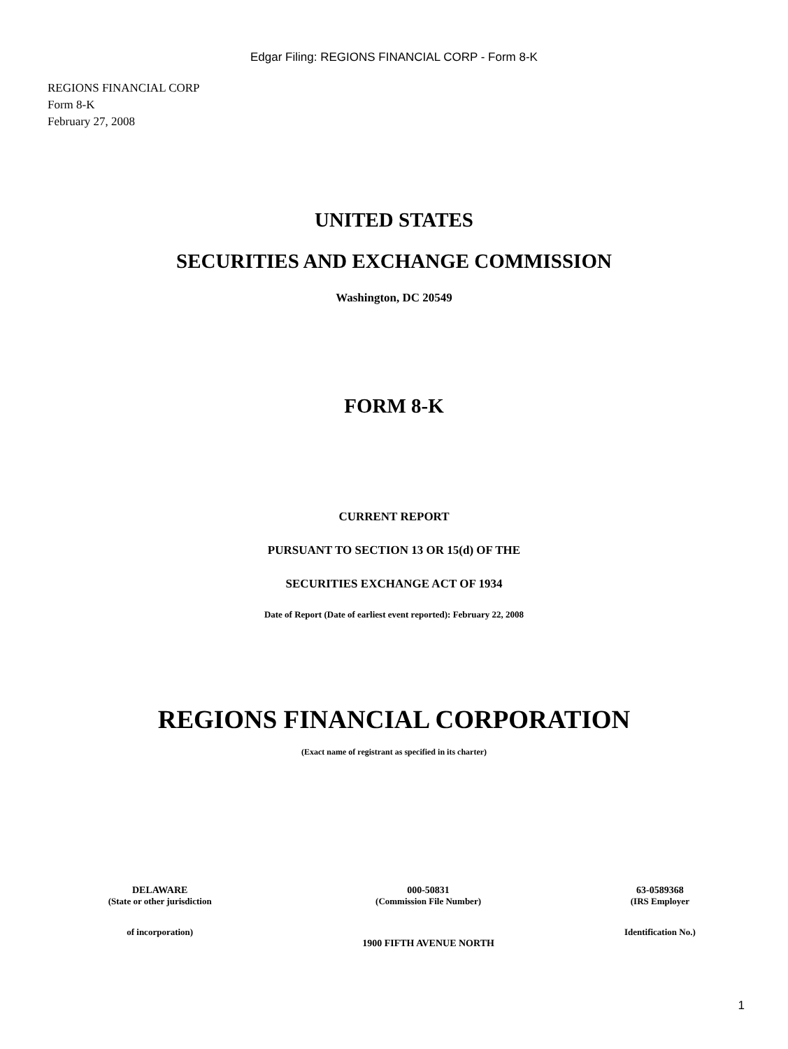Edgar Filing: REGIONS FINANCIAL CORP - Form 8-K
REGIONS FINANCIAL CORP
Form 8-K
February 27, 2008
UNITED STATES
SECURITIES AND EXCHANGE COMMISSION
Washington, DC 20549
FORM 8-K
CURRENT REPORT
PURSUANT TO SECTION 13 OR 15(d) OF THE
SECURITIES EXCHANGE ACT OF 1934
Date of Report (Date of earliest event reported): February 22, 2008
REGIONS FINANCIAL CORPORATION
(Exact name of registrant as specified in its charter)
| DELAWARE | 000-50831 | 63-0589368 |
| (State or other jurisdiction | (Commission File Number) | (IRS Employer |
| of incorporation) | | Identification No.) |
| | 1900 FIFTH AVENUE NORTH | |
1